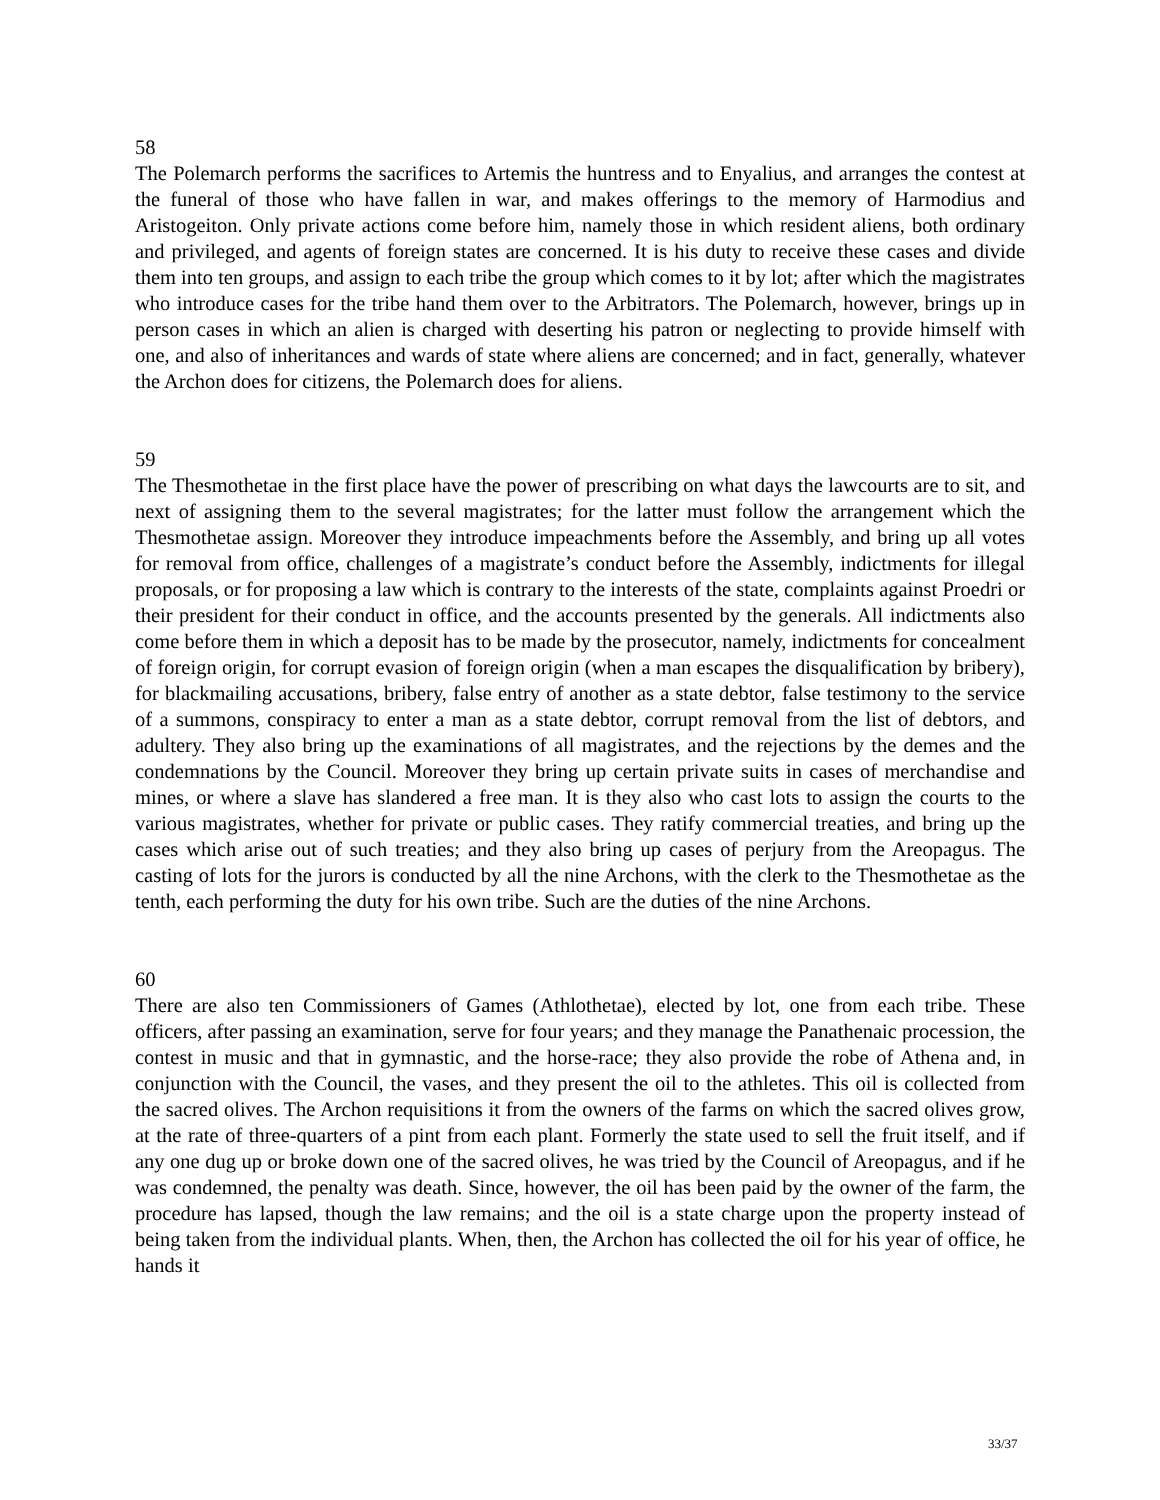58
The Polemarch performs the sacrifices to Artemis the huntress and to Enyalius, and arranges the contest at the funeral of those who have fallen in war, and makes offerings to the memory of Harmodius and Aristogeiton. Only private actions come before him, namely those in which resident aliens, both ordinary and privileged, and agents of foreign states are concerned. It is his duty to receive these cases and divide them into ten groups, and assign to each tribe the group which comes to it by lot; after which the magistrates who introduce cases for the tribe hand them over to the Arbitrators. The Polemarch, however, brings up in person cases in which an alien is charged with deserting his patron or neglecting to provide himself with one, and also of inheritances and wards of state where aliens are concerned; and in fact, generally, whatever the Archon does for citizens, the Polemarch does for aliens.
59
The Thesmothetae in the first place have the power of prescribing on what days the lawcourts are to sit, and next of assigning them to the several magistrates; for the latter must follow the arrangement which the Thesmothetae assign. Moreover they introduce impeachments before the Assembly, and bring up all votes for removal from office, challenges of a magistrate’s conduct before the Assembly, indictments for illegal proposals, or for proposing a law which is contrary to the interests of the state, complaints against Proedri or their president for their conduct in office, and the accounts presented by the generals. All indictments also come before them in which a deposit has to be made by the prosecutor, namely, indictments for concealment of foreign origin, for corrupt evasion of foreign origin (when a man escapes the disqualification by bribery), for blackmailing accusations, bribery, false entry of another as a state debtor, false testimony to the service of a summons, conspiracy to enter a man as a state debtor, corrupt removal from the list of debtors, and adultery. They also bring up the examinations of all magistrates, and the rejections by the demes and the condemnations by the Council. Moreover they bring up certain private suits in cases of merchandise and mines, or where a slave has slandered a free man. It is they also who cast lots to assign the courts to the various magistrates, whether for private or public cases. They ratify commercial treaties, and bring up the cases which arise out of such treaties; and they also bring up cases of perjury from the Areopagus. The casting of lots for the jurors is conducted by all the nine Archons, with the clerk to the Thesmothetae as the tenth, each performing the duty for his own tribe. Such are the duties of the nine Archons.
60
There are also ten Commissioners of Games (Athlothetae), elected by lot, one from each tribe. These officers, after passing an examination, serve for four years; and they manage the Panathenaic procession, the contest in music and that in gymnastic, and the horse-race; they also provide the robe of Athena and, in conjunction with the Council, the vases, and they present the oil to the athletes. This oil is collected from the sacred olives. The Archon requisitions it from the owners of the farms on which the sacred olives grow, at the rate of three-quarters of a pint from each plant. Formerly the state used to sell the fruit itself, and if any one dug up or broke down one of the sacred olives, he was tried by the Council of Areopagus, and if he was condemned, the penalty was death. Since, however, the oil has been paid by the owner of the farm, the procedure has lapsed, though the law remains; and the oil is a state charge upon the property instead of being taken from the individual plants. When, then, the Archon has collected the oil for his year of office, he hands it
33/37